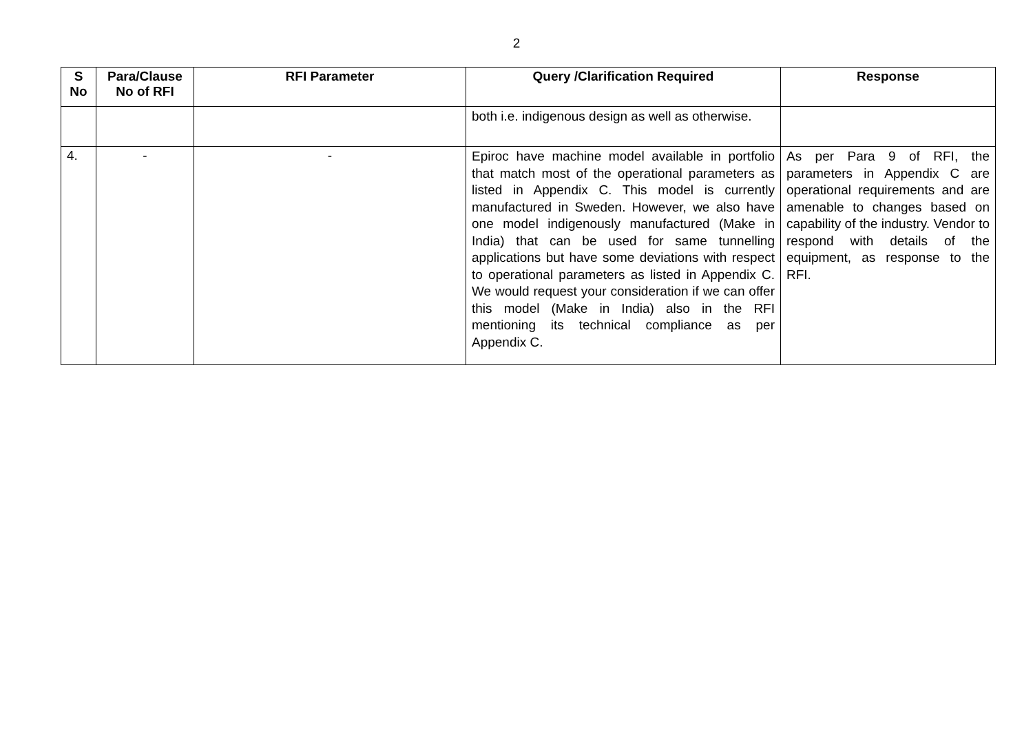2
| S No | Para/Clause No of RFI | RFI Parameter | Query /Clarification Required | Response |
| --- | --- | --- | --- | --- |
| | | | both i.e. indigenous design as well as otherwise. | |
| 4. | - | - | Epiroc have machine model available in portfolio that match most of the operational parameters as listed in Appendix C. This model is currently manufactured in Sweden. However, we also have one model indigenously manufactured (Make in India) that can be used for same tunnelling applications but have some deviations with respect to operational parameters as listed in Appendix C. We would request your consideration if we can offer this model (Make in India) also in the RFI mentioning its technical compliance as per Appendix C. | As per Para 9 of RFI, the parameters in Appendix C are operational requirements and are amenable to changes based on capability of the industry. Vendor to respond with details of the equipment, as response to the RFI. |